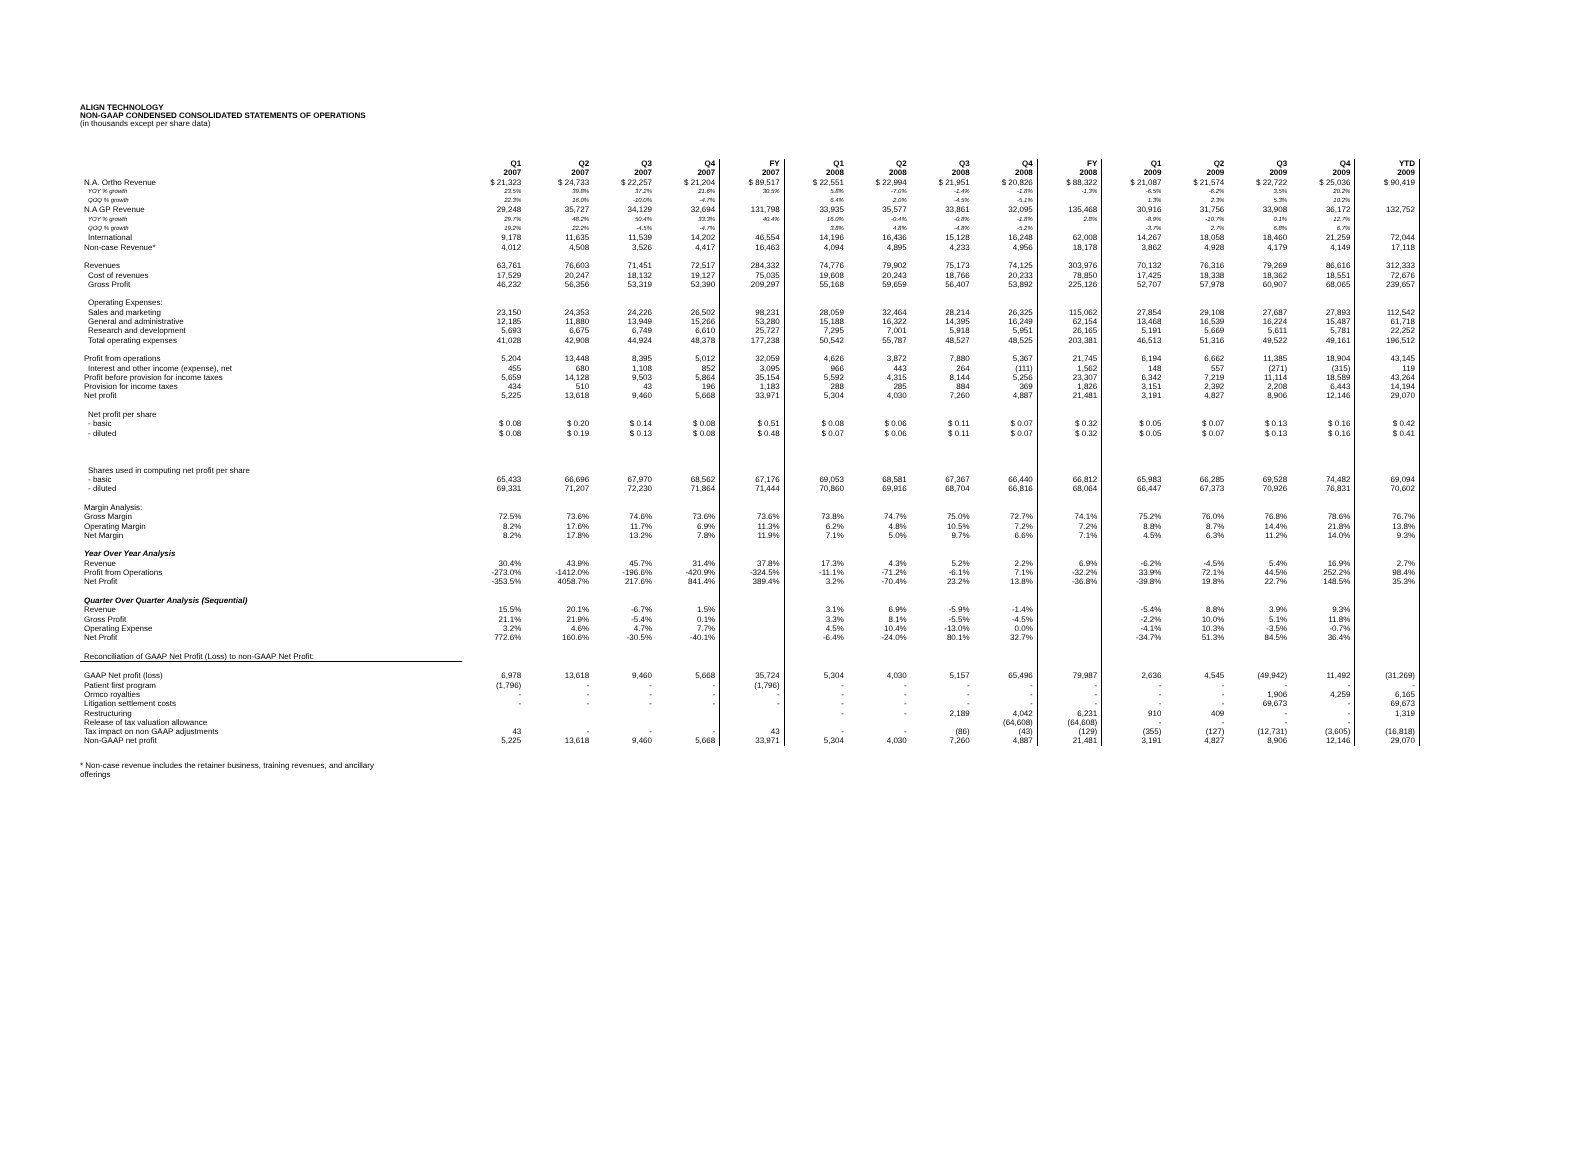ALIGN TECHNOLOGY
NON-GAAP CONDENSED CONSOLIDATED STATEMENTS OF OPERATIONS
(in thousands except per share data)
| | Q1 2007 | Q2 2007 | Q3 2007 | Q4 2007 | FY 2007 | Q1 2008 | Q2 2008 | Q3 2008 | Q4 2008 | FY 2008 | Q1 2009 | Q2 2009 | Q3 2009 | Q4 2009 | YTD 2009 |
| --- | --- | --- | --- | --- | --- | --- | --- | --- | --- | --- | --- | --- | --- | --- | --- |
| N.A. Ortho Revenue | $ 21,323 | $ 24,733 | $ 22,257 | $ 21,204 | $ 89,517 | $ 22,551 | $ 22,994 | $ 21,951 | $ 20,826 | $ 88,322 | $ 21,087 | $ 21,574 | $ 22,722 | $ 25,036 | $ 90,419 |
| YOY % growth | 23.5% | 39.8% | 37.2% | 21.6% | 30.5% | 5.8% | -7.0% | -1.4% | -1.8% | -1.3% | -6.5% | -6.2% | 3.5% | 20.2% | |
| QOQ % growth | 22.3% | 16.0% | -10.0% | -4.7% | | 6.4% | 2.0% | -4.5% | -5.1% | | 1.3% | 2.3% | 5.3% | 10.2% | |
| N.A GP Revenue | 29,248 | 35,727 | 34,129 | 32,694 | 131,798 | 33,935 | 35,577 | 33,861 | 32,095 | 135,468 | 30,916 | 31,756 | 33,908 | 36,172 | 132,752 |
| YOY % growth | 29.7% | 48.2% | 50.4% | 33.3% | 40.4% | 16.0% | -0.4% | -0.8% | -1.8% | 2.8% | -8.9% | -10.7% | 0.1% | 12.7% | |
| QOQ % growth | 19.2% | 22.2% | -4.5% | -4.7% | | 3.8% | 4.8% | -4.8% | -5.2% | | -3.7% | 2.7% | 6.8% | 6.7% | |
| International | 9,178 | 11,635 | 11,539 | 14,202 | 46,554 | 14,196 | 16,436 | 15,128 | 16,248 | 62,008 | 14,267 | 18,058 | 18,460 | 21,259 | 72,044 |
| Non-case Revenue* | 4,012 | 4,508 | 3,526 | 4,417 | 16,463 | 4,094 | 4,895 | 4,233 | 4,956 | 18,178 | 3,862 | 4,928 | 4,179 | 4,149 | 17,118 |
| Revenues | 63,761 | 76,603 | 71,451 | 72,517 | 284,332 | 74,776 | 79,902 | 75,173 | 74,125 | 303,976 | 70,132 | 76,316 | 79,269 | 86,616 | 312,333 |
| Cost of revenues | 17,529 | 20,247 | 18,132 | 19,127 | 75,035 | 19,608 | 20,243 | 18,766 | 20,233 | 78,850 | 17,425 | 18,338 | 18,362 | 18,551 | 72,676 |
| Gross Profit | 46,232 | 56,356 | 53,319 | 53,390 | 209,297 | 55,168 | 59,659 | 56,407 | 53,892 | 225,126 | 52,707 | 57,978 | 60,907 | 68,065 | 239,657 |
| Operating Expenses: | | | | | | | | | | | | | | | |
| Sales and marketing | 23,150 | 24,353 | 24,226 | 26,502 | 98,231 | 28,059 | 32,464 | 28,214 | 26,325 | 115,062 | 27,854 | 29,108 | 27,687 | 27,893 | 112,542 |
| General and administrative | 12,185 | 11,880 | 13,949 | 15,266 | 53,280 | 15,188 | 16,322 | 14,395 | 16,249 | 62,154 | 13,468 | 16,539 | 16,224 | 15,487 | 61,718 |
| Research and development | 5,693 | 6,675 | 6,749 | 6,610 | 25,727 | 7,295 | 7,001 | 5,918 | 5,951 | 26,165 | 5,191 | 5,669 | 5,611 | 5,781 | 22,252 |
| Total operating expenses | 41,028 | 42,908 | 44,924 | 48,378 | 177,238 | 50,542 | 55,787 | 48,527 | 48,525 | 203,381 | 46,513 | 51,316 | 49,522 | 49,161 | 196,512 |
| Profit from operations | 5,204 | 13,448 | 8,395 | 5,012 | 32,059 | 4,626 | 3,872 | 7,880 | 5,367 | 21,745 | 6,194 | 6,662 | 11,385 | 18,904 | 43,145 |
| Interest and other income (expense), net | 455 | 680 | 1,108 | 852 | 3,095 | 966 | 443 | 264 | (111) | 1,562 | 148 | 557 | (271) | (315) | 119 |
| Profit before provision for income taxes | 5,659 | 14,128 | 9,503 | 5,864 | 35,154 | 5,592 | 4,315 | 8,144 | 5,256 | 23,307 | 6,342 | 7,219 | 11,114 | 18,589 | 43,264 |
| Provision for income taxes | 434 | 510 | 43 | 196 | 1,183 | 288 | 285 | 884 | 369 | 1,826 | 3,151 | 2,392 | 2,208 | 6,443 | 14,194 |
| Net profit | 5,225 | 13,618 | 9,460 | 5,668 | 33,971 | 5,304 | 4,030 | 7,260 | 4,887 | 21,481 | 3,191 | 4,827 | 8,906 | 12,146 | 29,070 |
| Net profit per share | | | | | | | | | | | | | | | |
| - basic | $ 0.08 | $ 0.20 | $ 0.14 | $ 0.08 | $ 0.51 | $ 0.08 | $ 0.06 | $ 0.11 | $ 0.07 | $ 0.32 | $ 0.05 | $ 0.07 | $ 0.13 | $ 0.16 | $ 0.42 |
| - diluted | $ 0.08 | $ 0.19 | $ 0.13 | $ 0.08 | $ 0.48 | $ 0.07 | $ 0.06 | $ 0.11 | $ 0.07 | $ 0.32 | $ 0.05 | $ 0.07 | $ 0.13 | $ 0.16 | $ 0.41 |
| Shares used in computing net profit per share | | | | | | | | | | | | | | | |
| - basic | 65,433 | 66,696 | 67,970 | 68,562 | 67,176 | 69,053 | 68,581 | 67,367 | 66,440 | 66,812 | 65,983 | 66,285 | 69,528 | 74,482 | 69,094 |
| - diluted | 69,331 | 71,207 | 72,230 | 71,864 | 71,444 | 70,860 | 69,916 | 68,704 | 66,816 | 68,064 | 66,447 | 67,373 | 70,926 | 76,831 | 70,602 |
| Margin Analysis: | | | | | | | | | | | | | | | |
| Gross Margin | 72.5% | 73.6% | 74.6% | 73.6% | 73.6% | 73.8% | 74.7% | 75.0% | 72.7% | 74.1% | 75.2% | 76.0% | 76.8% | 78.6% | 76.7% |
| Operating Margin | 8.2% | 17.6% | 11.7% | 6.9% | 11.3% | 6.2% | 4.8% | 10.5% | 7.2% | 7.2% | 8.8% | 8.7% | 14.4% | 21.8% | 13.8% |
| Net Margin | 8.2% | 17.8% | 13.2% | 7.8% | 11.9% | 7.1% | 5.0% | 9.7% | 6.6% | 7.1% | 4.5% | 6.3% | 11.2% | 14.0% | 9.3% |
| Year Over Year Analysis | | | | | | | | | | | | | | | |
| Revenue | 30.4% | 43.9% | 45.7% | 31.4% | 37.8% | 17.3% | 4.3% | 5.2% | 2.2% | 6.9% | -6.2% | -4.5% | 5.4% | 16.9% | 2.7% |
| Profit from Operations | -273.0% | -1412.0% | -196.6% | -420.9% | -324.5% | -11.1% | -71.2% | -6.1% | 7.1% | -32.2% | 33.9% | 72.1% | 44.5% | 252.2% | 98.4% |
| Net Profit | -353.5% | 4058.7% | 217.6% | 841.4% | 389.4% | 3.2% | -70.4% | 23.2% | 13.8% | -36.8% | -39.8% | 19.8% | 22.7% | 148.5% | 35.3% |
| Quarter Over Quarter Analysis (Sequential) | | | | | | | | | | | | | | | |
| Revenue | 15.5% | 20.1% | -6.7% | 1.5% | | 3.1% | 6.9% | -5.9% | -1.4% | | -5.4% | 8.8% | 3.9% | 9.3% | |
| Gross Profit | 21.1% | 21.9% | -5.4% | 0.1% | | 3.3% | 8.1% | -5.5% | -4.5% | | -2.2% | 10.0% | 5.1% | 11.8% | |
| Operating Expense | 3.2% | 4.6% | 4.7% | 7.7% | | 4.5% | 10.4% | -13.0% | 0.0% | | -4.1% | 10.3% | -3.5% | -0.7% | |
| Net Profit | 772.6% | 160.6% | -30.5% | -40.1% | | -6.4% | -24.0% | 80.1% | 32.7% | | -34.7% | 51.3% | 84.5% | 36.4% | |
| Reconciliation of GAAP Net Profit (Loss) to non-GAAP Net Profit: | | | | | | | | | | | | | | | |
| GAAP Net profit (loss) | 6,978 | 13,618 | 9,460 | 5,668 | 35,724 | 5,304 | 4,030 | 5,157 | 65,496 | 79,987 | 2,636 | 4,545 | (49,942) | 11,492 | (31,269) |
| Patient first program | (1,796) | - | - | - | (1,796) | - | - | - | - | - | - | - | - | - | - |
| Ormco royalties | - | - | - | - | - | - | - | - | - | - | - | - | 1,906 | 4,259 | 6,165 |
| Litigation settlement costs | - | - | - | - | - | - | - | - | - | - | - | - | 69,673 | - | 69,673 |
| Restructuring | | | | | | - | - | 2,189 | 4,042 | 6,231 | 910 | 409 | - | - | 1,319 |
| Release of tax valuation allowance | | | | | | | | | (64,608) | (64,608) | - | - | - | - | |
| Tax impact on non GAAP adjustments | 43 | - | - | - | 43 | - | - | (86) | (43) | (129) | (355) | (127) | (12,731) | (3,605) | (16,818) |
| Non-GAAP net profit | 5,225 | 13,618 | 9,460 | 5,668 | 33,971 | 5,304 | 4,030 | 7,260 | 4,887 | 21,481 | 3,191 | 4,827 | 8,906 | 12,146 | 29,070 |
* Non-case revenue includes the retainer business, training revenues, and ancillary offerings